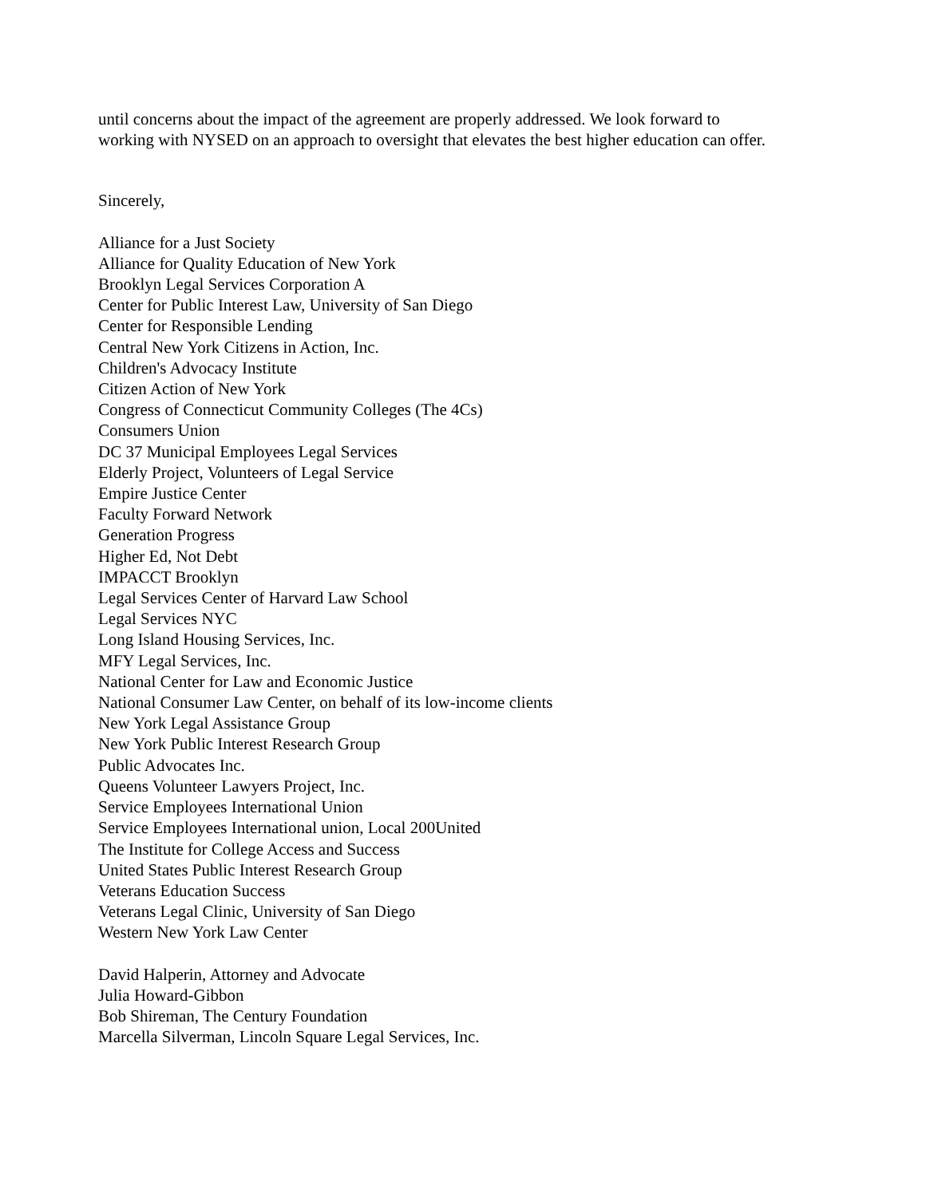until concerns about the impact of the agreement are properly addressed. We look forward to
working with NYSED on an approach to oversight that elevates the best higher education can offer.
Sincerely,
Alliance for a Just Society
Alliance for Quality Education of New York
Brooklyn Legal Services Corporation A
Center for Public Interest Law, University of San Diego
Center for Responsible Lending
Central New York Citizens in Action, Inc.
Children's Advocacy Institute
Citizen Action of New York
Congress of Connecticut Community Colleges (The 4Cs)
Consumers Union
DC 37 Municipal Employees Legal Services
Elderly Project, Volunteers of Legal Service
Empire Justice Center
Faculty Forward Network
Generation Progress
Higher Ed, Not Debt
IMPACCT Brooklyn
Legal Services Center of Harvard Law School
Legal Services NYC
Long Island Housing Services, Inc.
MFY Legal Services, Inc.
National Center for Law and Economic Justice
National Consumer Law Center, on behalf of its low-income clients
New York Legal Assistance Group
New York Public Interest Research Group
Public Advocates Inc.
Queens Volunteer Lawyers Project, Inc.
Service Employees International Union
Service Employees International union, Local 200United
The Institute for College Access and Success
United States Public Interest Research Group
Veterans Education Success
Veterans Legal Clinic, University of San Diego
Western New York Law Center
David Halperin, Attorney and Advocate
Julia Howard-Gibbon
Bob Shireman, The Century Foundation
Marcella Silverman, Lincoln Square Legal Services, Inc.